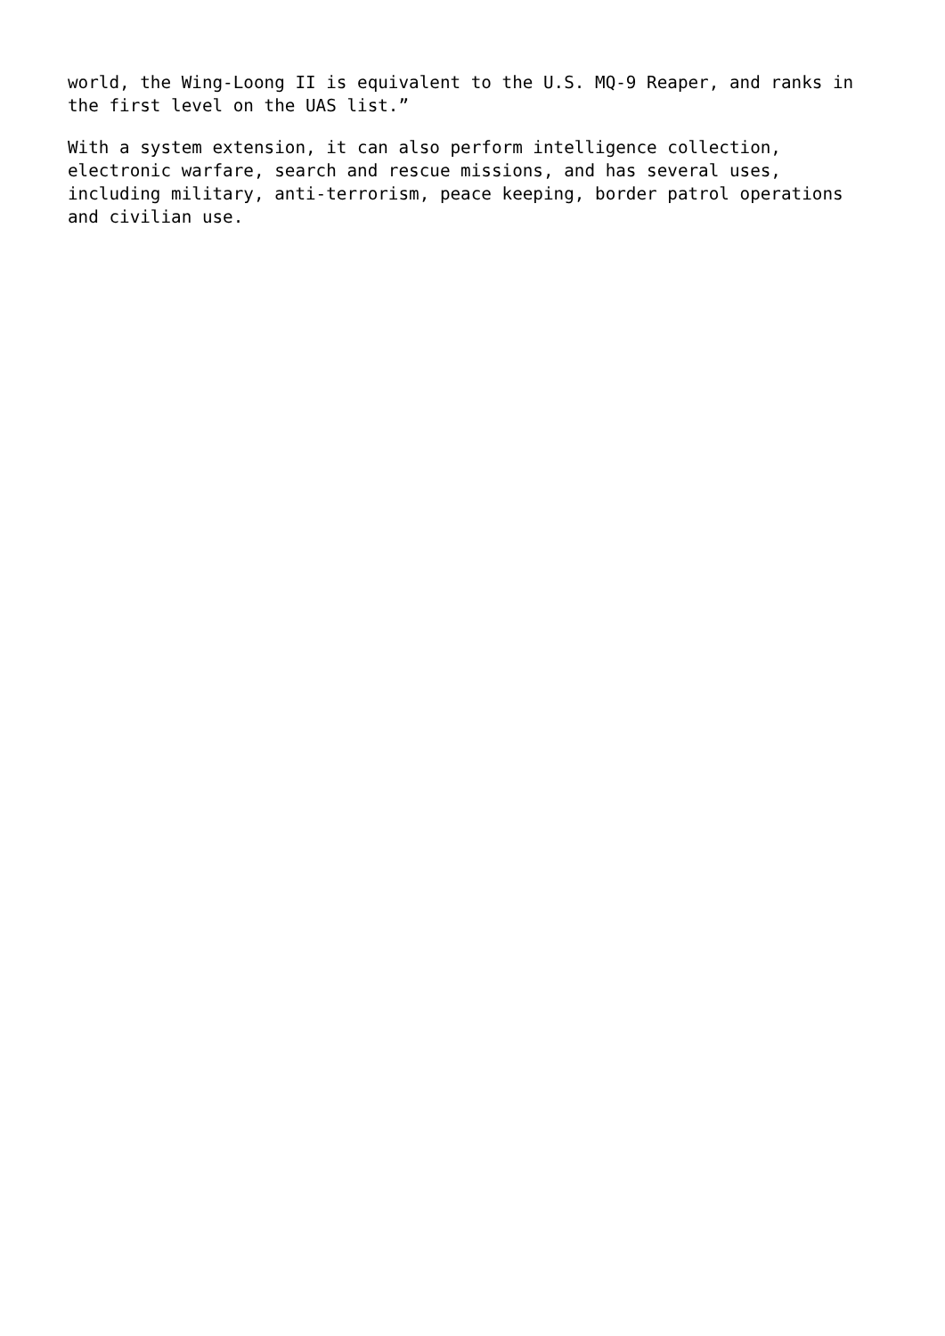world, the Wing-Loong II is equivalent to the U.S. MQ-9 Reaper, and ranks in the first level on the UAS list.”
With a system extension, it can also perform intelligence collection, electronic warfare, search and rescue missions, and has several uses, including military, anti-terrorism, peace keeping, border patrol operations and civilian use.